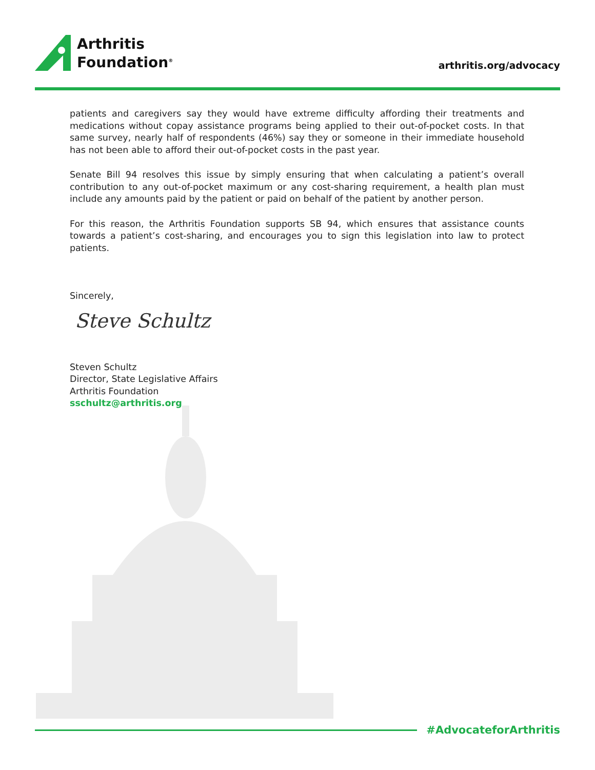Arthritis
Foundation<sup>®</sup>
arthritis.org/advocacy
patients and caregivers say they would have extreme difficulty affording their treatments and medications without copay assistance programs being applied to their out-of-pocket costs. In that same survey, nearly half of respondents (46%) say they or someone in their immediate household has not been able to afford their out-of-pocket costs in the past year.
Senate Bill 94 resolves this issue by simply ensuring that when calculating a patient’s overall contribution to any out-of-pocket maximum or any cost-sharing requirement, a health plan must include any amounts paid by the patient or paid on behalf of the patient by another person.
For this reason, the Arthritis Foundation supports SB 94, which ensures that assistance counts towards a patient’s cost-sharing, and encourages you to sign this legislation into law to protect patients.
Sincerely,
Steve Schultz
Steven Schultz
Director, State Legislative Affairs
Arthritis Foundation
sschultz@arthritis.org
#AdvocateforArthritis